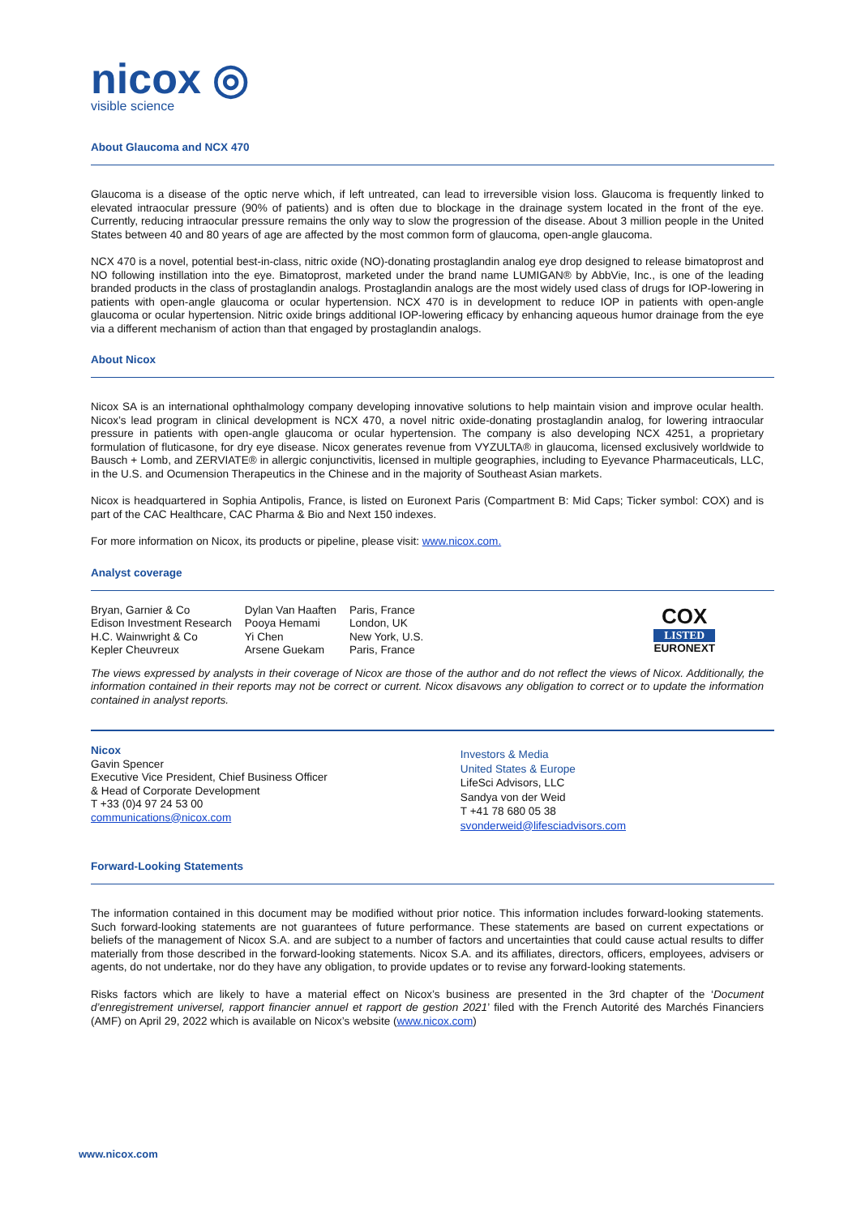nicox ◎
visible science
About Glaucoma and NCX 470
Glaucoma is a disease of the optic nerve which, if left untreated, can lead to irreversible vision loss. Glaucoma is frequently linked to elevated intraocular pressure (90% of patients) and is often due to blockage in the drainage system located in the front of the eye. Currently, reducing intraocular pressure remains the only way to slow the progression of the disease. About 3 million people in the United States between 40 and 80 years of age are affected by the most common form of glaucoma, open-angle glaucoma.
NCX 470 is a novel, potential best-in-class, nitric oxide (NO)-donating prostaglandin analog eye drop designed to release bimatoprost and NO following instillation into the eye. Bimatoprost, marketed under the brand name LUMIGAN® by AbbVie, Inc., is one of the leading branded products in the class of prostaglandin analogs. Prostaglandin analogs are the most widely used class of drugs for IOP-lowering in patients with open-angle glaucoma or ocular hypertension. NCX 470 is in development to reduce IOP in patients with open-angle glaucoma or ocular hypertension. Nitric oxide brings additional IOP-lowering efficacy by enhancing aqueous humor drainage from the eye via a different mechanism of action than that engaged by prostaglandin analogs.
About Nicox
Nicox SA is an international ophthalmology company developing innovative solutions to help maintain vision and improve ocular health. Nicox’s lead program in clinical development is NCX 470, a novel nitric oxide-donating prostaglandin analog, for lowering intraocular pressure in patients with open-angle glaucoma or ocular hypertension. The company is also developing NCX 4251, a proprietary formulation of fluticasone, for dry eye disease. Nicox generates revenue from VYZULTA® in glaucoma, licensed exclusively worldwide to Bausch + Lomb, and ZERVIATE® in allergic conjunctivitis, licensed in multiple geographies, including to Eyevance Pharmaceuticals, LLC, in the U.S. and Ocumension Therapeutics in the Chinese and in the majority of Southeast Asian markets.
Nicox is headquartered in Sophia Antipolis, France, is listed on Euronext Paris (Compartment B: Mid Caps; Ticker symbol: COX) and is part of the CAC Healthcare, CAC Pharma & Bio and Next 150 indexes.
For more information on Nicox, its products or pipeline, please visit: www.nicox.com.
Analyst coverage
| Bryan, Garnier & Co | Dylan Van Haaften | Paris, France |
| Edison Investment Research | Pooya Hemami | London, UK |
| H.C. Wainwright & Co | Yi Chen | New York, U.S. |
| Kepler Cheuvreux | Arsene Guekam | Paris, France |
COX
LISTED
EURONEXT
The views expressed by analysts in their coverage of Nicox are those of the author and do not reflect the views of Nicox. Additionally, the information contained in their reports may not be correct or current. Nicox disavows any obligation to correct or to update the information contained in analyst reports.
Nicox
Gavin Spencer
Executive Vice President, Chief Business Officer
& Head of Corporate Development
T +33 (0)4 97 24 53 00
communications@nicox.com
Investors & Media
United States & Europe
LifeSci Advisors, LLC
Sandya von der Weid
T +41 78 680 05 38
svonderweid@lifesciadvisors.com
Forward-Looking Statements
The information contained in this document may be modified without prior notice. This information includes forward-looking statements. Such forward-looking statements are not guarantees of future performance. These statements are based on current expectations or beliefs of the management of Nicox S.A. and are subject to a number of factors and uncertainties that could cause actual results to differ materially from those described in the forward-looking statements. Nicox S.A. and its affiliates, directors, officers, employees, advisers or agents, do not undertake, nor do they have any obligation, to provide updates or to revise any forward-looking statements.
Risks factors which are likely to have a material effect on Nicox’s business are presented in the 3rd chapter of the ‘Document d’enregistrement universel, rapport financier annuel et rapport de gestion 2021’ filed with the French Autorité des Marchés Financiers (AMF) on April 29, 2022 which is available on Nicox’s website (www.nicox.com)
www.nicox.com